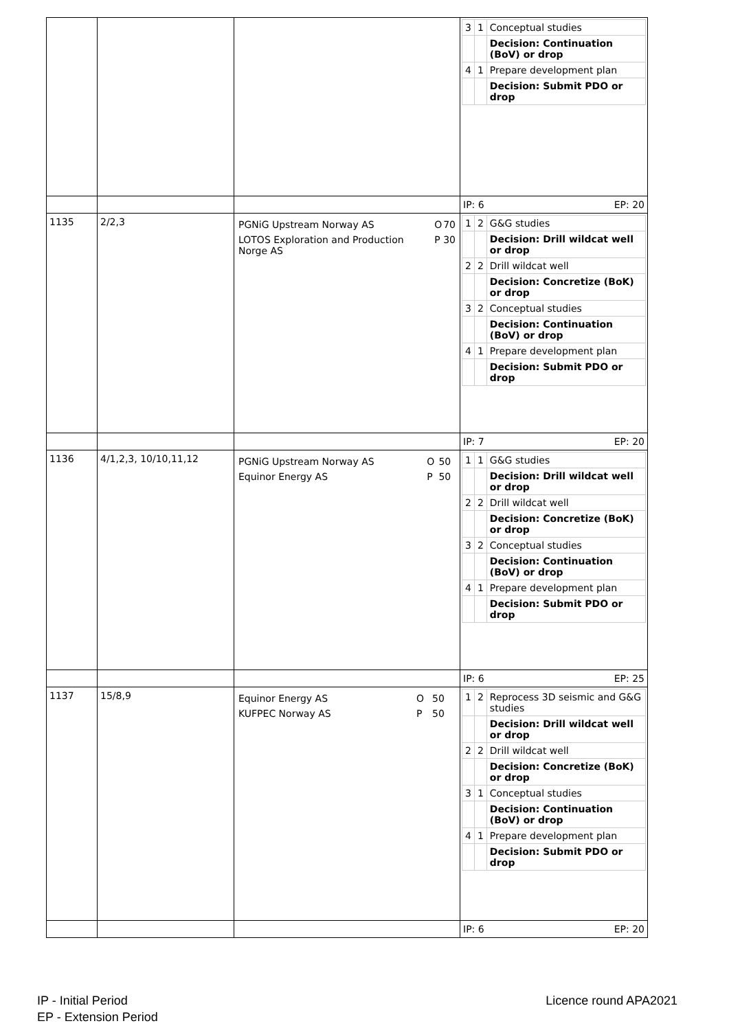| | | | / 3 / 1 / Conceptual studies / / / / Decision: Continuation (BoV) or drop / / 4 / 1 / Prepare development plan / / / / Decision: Submit PDO or drop / |
| | | | IP: 6 EP: 20 |
| 1135 | 2/2,3 | / PGNiG Upstream Norway AS / O / 70 / / LOTOS Exploration and Production Norge AS / P / 30 / | / 1 / 2 / G&G studies / / / / Decision: Drill wildcat well or drop / / 2 / 2 / Drill wildcat well / / / / Decision: Concretize (BoK) or drop / / 3 / 2 / Conceptual studies / / / / Decision: Continuation (BoV) or drop / / 4 / 1 / Prepare development plan / / / / Decision: Submit PDO or drop / |
| | | | IP: 7 EP: 20 |
| 1136 | 4/1,2,3, 10/10,11,12 | / PGNiG Upstream Norway AS / O / 50 / / Equinor Energy AS / P / 50 / | / 1 / 1 / G&G studies / / / / Decision: Drill wildcat well or drop / / 2 / 2 / Drill wildcat well / / / / Decision: Concretize (BoK) or drop / / 3 / 2 / Conceptual studies / / / / Decision: Continuation (BoV) or drop / / 4 / 1 / Prepare development plan / / / / Decision: Submit PDO or drop / |
| | | | IP: 6 EP: 25 |
| 1137 | 15/8,9 | / Equinor Energy AS / O / 50 / / KUFPEC Norway AS / P / 50 / | / 1 / 2 / Reprocess 3D seismic and G&G studies / / / / Decision: Drill wildcat well or drop / / 2 / 2 / Drill wildcat well / / / / Decision: Concretize (BoK) or drop / / 3 / 1 / Conceptual studies / / / / Decision: Continuation (BoV) or drop / / 4 / 1 / Prepare development plan / / / / Decision: Submit PDO or drop / |
| | | | IP: 6 EP: 20 |
IP - Initial Period
EP - Extension Period
Licence round APA2021